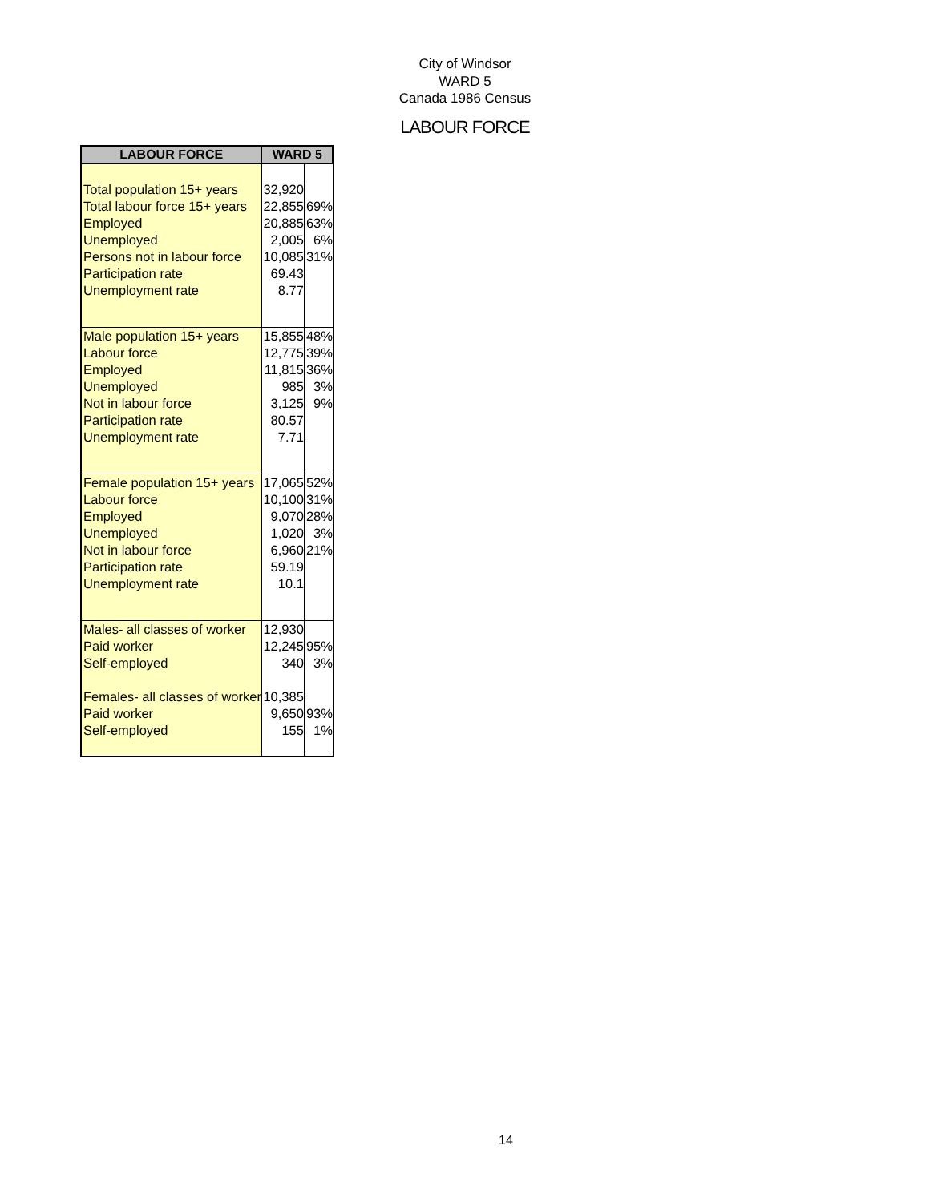City of Windsor
WARD 5
Canada 1986 Census
LABOUR FORCE
| LABOUR FORCE | WARD 5 | |
| --- | --- | --- |
| Total population 15+ years | 32,920 | |
| Total labour force 15+ years | 22,855 | 69% |
| Employed | 20,885 | 63% |
| Unemployed | 2,005 | 6% |
| Persons not in labour force | 10,085 | 31% |
| Participation rate | 69.43 | |
| Unemployment rate | 8.77 | |
| Male population 15+ years | 15,855 | 48% |
| Labour force | 12,775 | 39% |
| Employed | 11,815 | 36% |
| Unemployed | 985 | 3% |
| Not in labour force | 3,125 | 9% |
| Participation rate | 80.57 | |
| Unemployment rate | 7.71 | |
| Female population 15+ years | 17,065 | 52% |
| Labour force | 10,100 | 31% |
| Employed | 9,070 | 28% |
| Unemployed | 1,020 | 3% |
| Not in labour force | 6,960 | 21% |
| Participation rate | 59.19 | |
| Unemployment rate | 10.1 | |
| Males- all classes of worker | 12,930 | |
| Paid worker | 12,245 | 95% |
| Self-employed | 340 | 3% |
| Females- all classes of worker | 10,385 | |
| Paid worker | 9,650 | 93% |
| Self-employed | 155 | 1% |
14